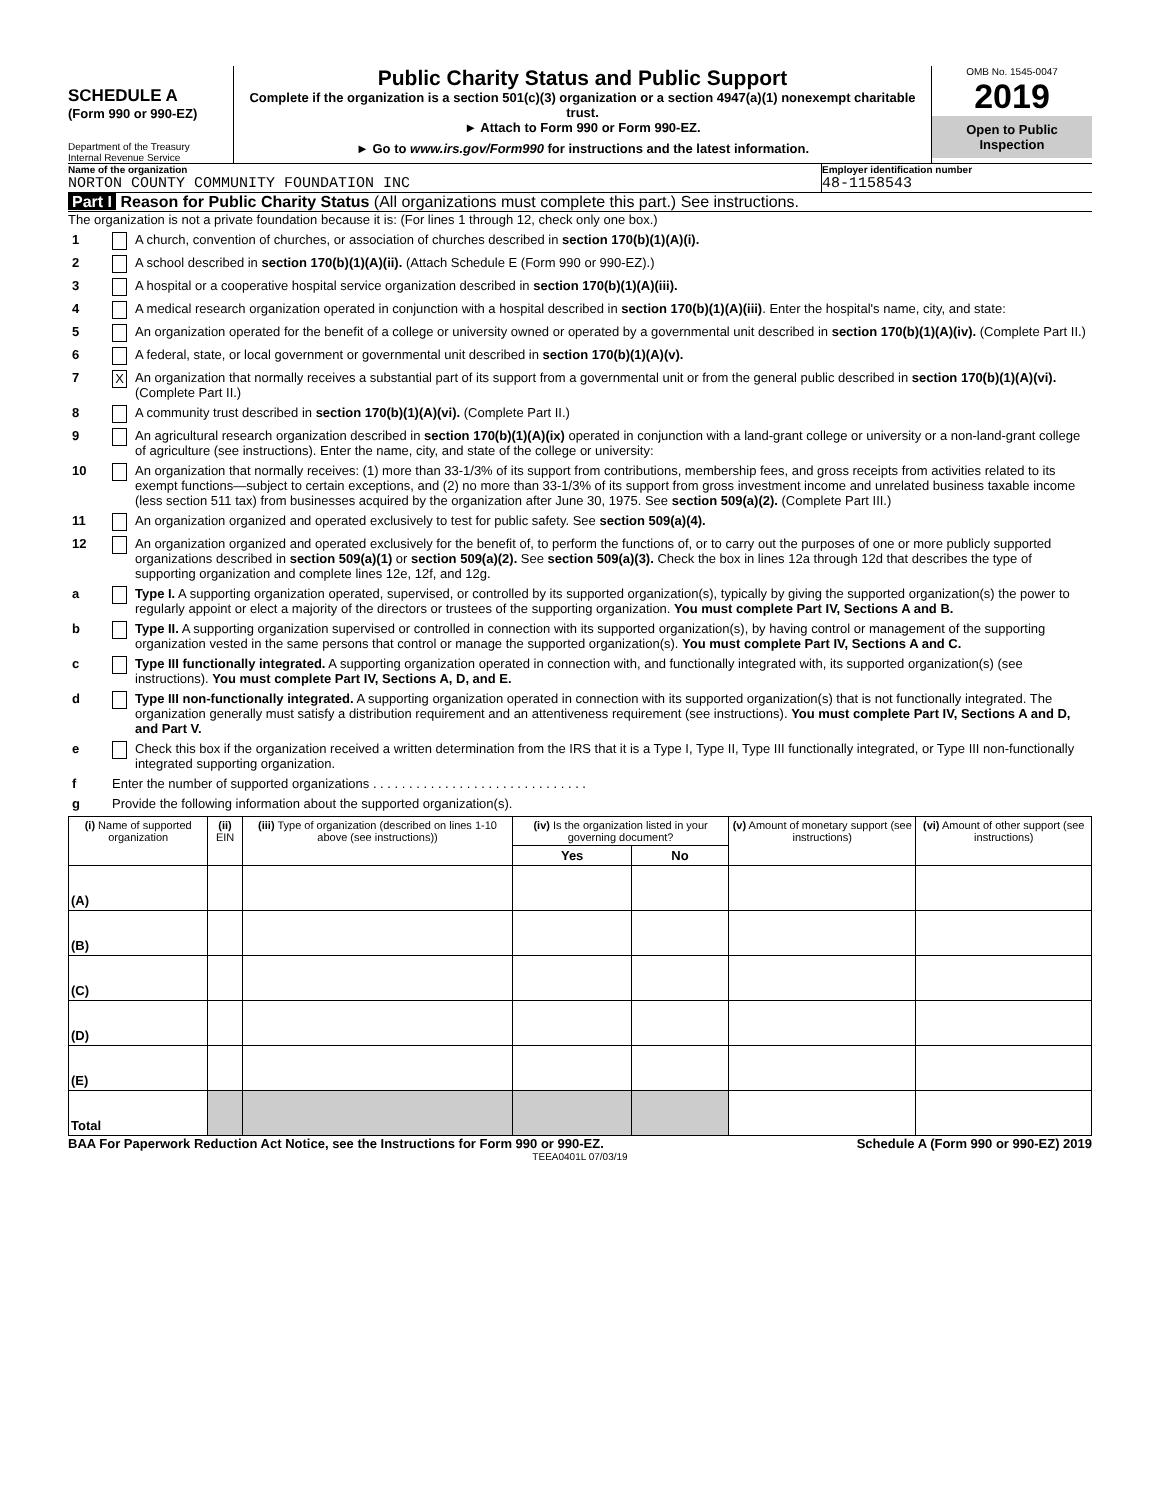SCHEDULE A
(Form 990 or 990-EZ)
Department of the Treasury
Internal Revenue Service
Public Charity Status and Public Support
Complete if the organization is a section 501(c)(3) organization or a section 4947(a)(1) nonexempt charitable trust.
► Attach to Form 990 or Form 990-EZ.
► Go to www.irs.gov/Form990 for instructions and the latest information.
OMB No. 1545-0047
2019
Open to Public Inspection
Name of the organization
NORTON COUNTY COMMUNITY FOUNDATION INC
Employer identification number
48-1158543
Part I Reason for Public Charity Status (All organizations must complete this part.) See instructions.
The organization is not a private foundation because it is: (For lines 1 through 12, check only one box.)
1 A church, convention of churches, or association of churches described in section 170(b)(1)(A)(i).
2 A school described in section 170(b)(1)(A)(ii). (Attach Schedule E (Form 990 or 990-EZ).)
3 A hospital or a cooperative hospital service organization described in section 170(b)(1)(A)(iii).
4 A medical research organization operated in conjunction with a hospital described in section 170(b)(1)(A)(iii). Enter the hospital's name, city, and state:
5 An organization operated for the benefit of a college or university owned or operated by a governmental unit described in section 170(b)(1)(A)(iv). (Complete Part II.)
6 A federal, state, or local government or governmental unit described in section 170(b)(1)(A)(v).
7 X An organization that normally receives a substantial part of its support from a governmental unit or from the general public described in section 170(b)(1)(A)(vi). (Complete Part II.)
8 A community trust described in section 170(b)(1)(A)(vi). (Complete Part II.)
9 An agricultural research organization described in section 170(b)(1)(A)(ix) operated in conjunction with a land-grant college or university or a non-land-grant college of agriculture (see instructions). Enter the name, city, and state of the college or university:
10 An organization that normally receives: (1) more than 33-1/3% of its support from contributions, membership fees, and gross receipts from activities related to its exempt functions—subject to certain exceptions, and (2) no more than 33-1/3% of its support from gross investment income and unrelated business taxable income (less section 511 tax) from businesses acquired by the organization after June 30, 1975. See section 509(a)(2). (Complete Part III.)
11 An organization organized and operated exclusively to test for public safety. See section 509(a)(4).
12 An organization organized and operated exclusively for the benefit of, to perform the functions of, or to carry out the purposes of one or more publicly supported organizations described in section 509(a)(1) or section 509(a)(2). See section 509(a)(3). Check the box in lines 12a through 12d that describes the type of supporting organization and complete lines 12e, 12f, and 12g.
a Type I. A supporting organization operated, supervised, or controlled by its supported organization(s), typically by giving the supported organization(s) the power to regularly appoint or elect a majority of the directors or trustees of the supporting organization. You must complete Part IV, Sections A and B.
b Type II. A supporting organization supervised or controlled in connection with its supported organization(s), by having control or management of the supporting organization vested in the same persons that control or manage the supported organization(s). You must complete Part IV, Sections A and C.
c Type III functionally integrated. A supporting organization operated in connection with, and functionally integrated with, its supported organization(s) (see instructions). You must complete Part IV, Sections A, D, and E.
d Type III non-functionally integrated. A supporting organization operated in connection with its supported organization(s) that is not functionally integrated. The organization generally must satisfy a distribution requirement and an attentiveness requirement (see instructions). You must complete Part IV, Sections A and D, and Part V.
e Check this box if the organization received a written determination from the IRS that it is a Type I, Type II, Type III functionally integrated, or Type III non-functionally integrated supporting organization.
f Enter the number of supported organizations . . . . . . . . . . . . . . . . . . . . . . . . . . . . . .
g Provide the following information about the supported organization(s).
| (i) Name of supported organization | (ii) EIN | (iii) Type of organization (described on lines 1-10 above (see instructions)) | (iv) Is the organization listed in your governing document? | | (v) Amount of monetary support (see instructions) | (vi) Amount of other support (see instructions) |
| --- | --- | --- | --- | --- | --- | --- |
| | | | Yes | No | | |
| (A) | | | | | | |
| (B) | | | | | | |
| (C) | | | | | | |
| (D) | | | | | | |
| (E) | | | | | | |
| Total | | | | | | |
BAA For Paperwork Reduction Act Notice, see the Instructions for Form 990 or 990-EZ. Schedule A (Form 990 or 990-EZ) 2019
TEEA0401L 07/03/19